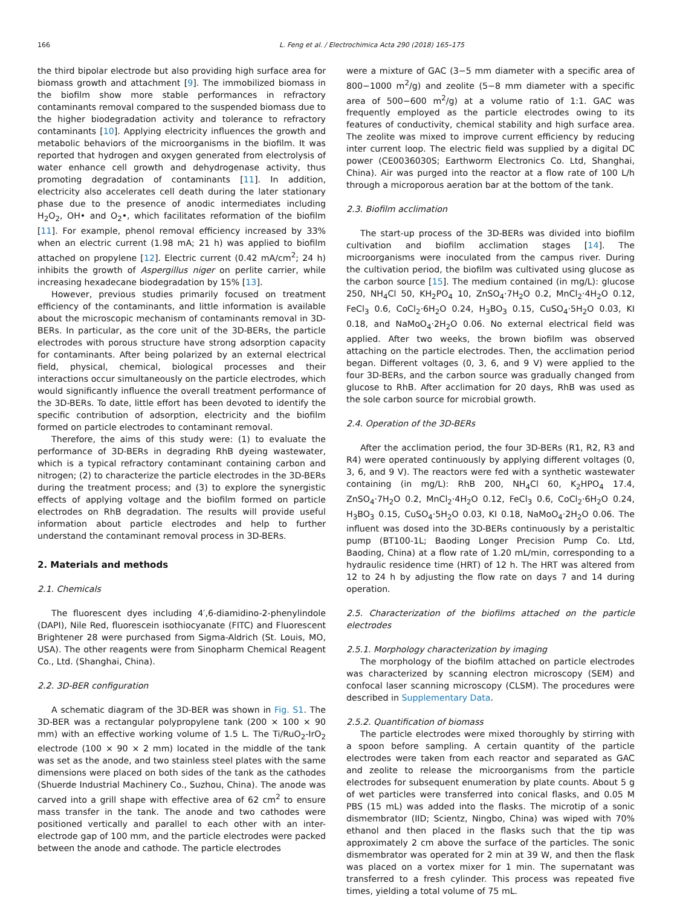166 L. Feng et al. / Electrochimica Acta 290 (2018) 165–175
the third bipolar electrode but also providing high surface area for biomass growth and attachment [9]. The immobilized biomass in the biofilm show more stable performances in refractory contaminants removal compared to the suspended biomass due to the higher biodegradation activity and tolerance to refractory contaminants [10]. Applying electricity influences the growth and metabolic behaviors of the microorganisms in the biofilm. It was reported that hydrogen and oxygen generated from electrolysis of water enhance cell growth and dehydrogenase activity, thus promoting degradation of contaminants [11]. In addition, electricity also accelerates cell death during the later stationary phase due to the presence of anodic intermediates including H<sub>2</sub>O<sub>2</sub>, OH• and O<sub>2</sub>•, which facilitates reformation of the biofilm [11]. For example, phenol removal efficiency increased by 33% when an electric current (1.98 mA; 21 h) was applied to biofilm attached on propylene [12]. Electric current (0.42 mA/cm<sup>2</sup>; 24 h) inhibits the growth of Aspergillus niger on perlite carrier, while increasing hexadecane biodegradation by 15% [13].
However, previous studies primarily focused on treatment efficiency of the contaminants, and little information is available about the microscopic mechanism of contaminants removal in 3D-BERs. In particular, as the core unit of the 3D-BERs, the particle electrodes with porous structure have strong adsorption capacity for contaminants. After being polarized by an external electrical field, physical, chemical, biological processes and their interactions occur simultaneously on the particle electrodes, which would significantly influence the overall treatment performance of the 3D-BERs. To date, little effort has been devoted to identify the specific contribution of adsorption, electricity and the biofilm formed on particle electrodes to contaminant removal.
Therefore, the aims of this study were: (1) to evaluate the performance of 3D-BERs in degrading RhB dyeing wastewater, which is a typical refractory contaminant containing carbon and nitrogen; (2) to characterize the particle electrodes in the 3D-BERs during the treatment process; and (3) to explore the synergistic effects of applying voltage and the biofilm formed on particle electrodes on RhB degradation. The results will provide useful information about particle electrodes and help to further understand the contaminant removal process in 3D-BERs.
2. Materials and methods
2.1. Chemicals
The fluorescent dyes including 4′,6-diamidino-2-phenylindole (DAPI), Nile Red, fluorescein isothiocyanate (FITC) and Fluorescent Brightener 28 were purchased from Sigma-Aldrich (St. Louis, MO, USA). The other reagents were from Sinopharm Chemical Reagent Co., Ltd. (Shanghai, China).
2.2. 3D-BER configuration
A schematic diagram of the 3D-BER was shown in Fig. S1. The 3D-BER was a rectangular polypropylene tank (200 × 100 × 90 mm) with an effective working volume of 1.5 L. The Ti/RuO<sub>2</sub>-IrO<sub>2</sub> electrode (100 × 90 × 2 mm) located in the middle of the tank was set as the anode, and two stainless steel plates with the same dimensions were placed on both sides of the tank as the cathodes (Shuerde Industrial Machinery Co., Suzhou, China). The anode was carved into a grill shape with effective area of 62 cm<sup>2</sup> to ensure mass transfer in the tank. The anode and two cathodes were positioned vertically and parallel to each other with an inter-electrode gap of 100 mm, and the particle electrodes were packed between the anode and cathode. The particle electrodes
were a mixture of GAC (3−5 mm diameter with a specific area of 800−1000 m<sup>2</sup>/g) and zeolite (5−8 mm diameter with a specific area of 500−600 m<sup>2</sup>/g) at a volume ratio of 1:1. GAC was frequently employed as the particle electrodes owing to its features of conductivity, chemical stability and high surface area. The zeolite was mixed to improve current efficiency by reducing inter current loop. The electric field was supplied by a digital DC power (CE0036030S; Earthworm Electronics Co. Ltd, Shanghai, China). Air was purged into the reactor at a flow rate of 100 L/h through a microporous aeration bar at the bottom of the tank.
2.3. Biofilm acclimation
The start-up process of the 3D-BERs was divided into biofilm cultivation and biofilm acclimation stages [14]. The microorganisms were inoculated from the campus river. During the cultivation period, the biofilm was cultivated using glucose as the carbon source [15]. The medium contained (in mg/L): glucose 250, NH<sub>4</sub>Cl 50, KH<sub>2</sub>PO<sub>4</sub> 10, ZnSO<sub>4</sub>·7H<sub>2</sub>O 0.2, MnCl<sub>2</sub>·4H<sub>2</sub>O 0.12, FeCl<sub>3</sub> 0.6, CoCl<sub>2</sub>·6H<sub>2</sub>O 0.24, H<sub>3</sub>BO<sub>3</sub> 0.15, CuSO<sub>4</sub>·5H<sub>2</sub>O 0.03, KI 0.18, and NaMoO<sub>4</sub>·2H<sub>2</sub>O 0.06. No external electrical field was applied. After two weeks, the brown biofilm was observed attaching on the particle electrodes. Then, the acclimation period began. Different voltages (0, 3, 6, and 9 V) were applied to the four 3D-BERs, and the carbon source was gradually changed from glucose to RhB. After acclimation for 20 days, RhB was used as the sole carbon source for microbial growth.
2.4. Operation of the 3D-BERs
After the acclimation period, the four 3D-BERs (R1, R2, R3 and R4) were operated continuously by applying different voltages (0, 3, 6, and 9 V). The reactors were fed with a synthetic wastewater containing (in mg/L): RhB 200, NH<sub>4</sub>Cl 60, K<sub>2</sub>HPO<sub>4</sub> 17.4, ZnSO<sub>4</sub>·7H<sub>2</sub>O 0.2, MnCl<sub>2</sub>·4H<sub>2</sub>O 0.12, FeCl<sub>3</sub> 0.6, CoCl<sub>2</sub>·6H<sub>2</sub>O 0.24, H<sub>3</sub>BO<sub>3</sub> 0.15, CuSO<sub>4</sub>·5H<sub>2</sub>O 0.03, KI 0.18, NaMoO<sub>4</sub>·2H<sub>2</sub>O 0.06. The influent was dosed into the 3D-BERs continuously by a peristaltic pump (BT100-1L; Baoding Longer Precision Pump Co. Ltd, Baoding, China) at a flow rate of 1.20 mL/min, corresponding to a hydraulic residence time (HRT) of 12 h. The HRT was altered from 12 to 24 h by adjusting the flow rate on days 7 and 14 during operation.
2.5. Characterization of the biofilms attached on the particle electrodes
2.5.1. Morphology characterization by imaging
The morphology of the biofilm attached on particle electrodes was characterized by scanning electron microscopy (SEM) and confocal laser scanning microscopy (CLSM). The procedures were described in Supplementary Data.
2.5.2. Quantification of biomass
The particle electrodes were mixed thoroughly by stirring with a spoon before sampling. A certain quantity of the particle electrodes were taken from each reactor and separated as GAC and zeolite to release the microorganisms from the particle electrodes for subsequent enumeration by plate counts. About 5 g of wet particles were transferred into conical flasks, and 0.05 M PBS (15 mL) was added into the flasks. The microtip of a sonic dismembrator (IID; Scientz, Ningbo, China) was wiped with 70% ethanol and then placed in the flasks such that the tip was approximately 2 cm above the surface of the particles. The sonic dismembrator was operated for 2 min at 39 W, and then the flask was placed on a vortex mixer for 1 min. The supernatant was transferred to a fresh cylinder. This process was repeated five times, yielding a total volume of 75 mL.